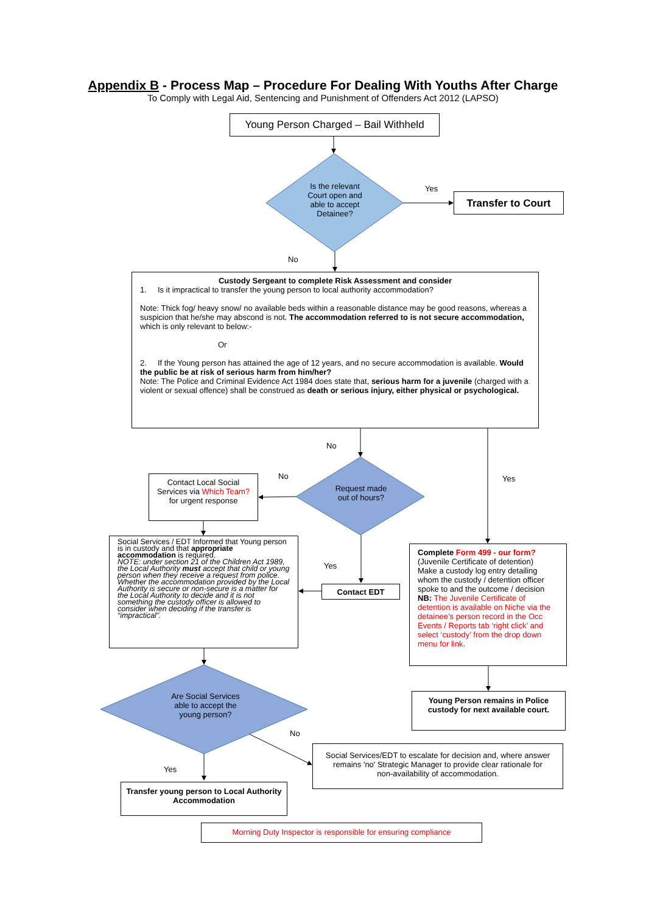Appendix B - Process Map – Procedure For Dealing With Youths After Charge
To Comply with Legal Aid, Sentencing and Punishment of Offenders Act 2012 (LAPSO)
Young Person Charged – Bail Withheld
Is the relevant Court open and able to accept Detainee?
Yes
Transfer to Court
No
Custody Sergeant to complete Risk Assessment and consider
1. Is it impractical to transfer the young person to local authority accommodation?
Note: Thick fog/ heavy snow/ no available beds within a reasonable distance may be good reasons, whereas a suspicion that he/she may abscond is not. The accommodation referred to is not secure accommodation, which is only relevant to below:-
Or
2. If the Young person has attained the age of 12 years, and no secure accommodation is available. Would the public be at risk of serious harm from him/her?
Note: The Police and Criminal Evidence Act 1984 does state that, serious harm for a juvenile (charged with a violent or sexual offence) shall be construed as death or serious injury, either physical or psychological.
No
Yes
No
Contact Local Social Services via Which Team? for urgent response
Request made out of hours?
Social Services / EDT Informed that Young person is in custody and that appropriate accommodation is required.
NOTE: under section 21 of the Children Act 1989, the Local Authority must accept that child or young person when they receive a request from police. Whether the accommodation provided by the Local Authority is secure or non-secure is a matter for the Local Authority to decide and it is not something the custody officer is allowed to consider when deciding if the transfer is “impractical”.
Yes
Contact EDT
Complete Form 499 - our form?
(Juvenile Certificate of detention)
Make a custody log entry detailing whom the custody / detention officer spoke to and the outcome / decision
NB: The Juvenile Certificate of detention is available on Niche via the detainee’s person record in the Occ Events / Reports tab ‘right click’ and select ‘custody’ from the drop down menu for link.
Are Social Services able to accept the young person?
Young Person remains in Police custody for next available court.
No
Social Services/EDT to escalate for decision and, where answer remains 'no' Strategic Manager to provide clear rationale for non-availability of accommodation.
Yes
Transfer young person to Local Authority Accommodation
Morning Duty Inspector is responsible for ensuring compliance